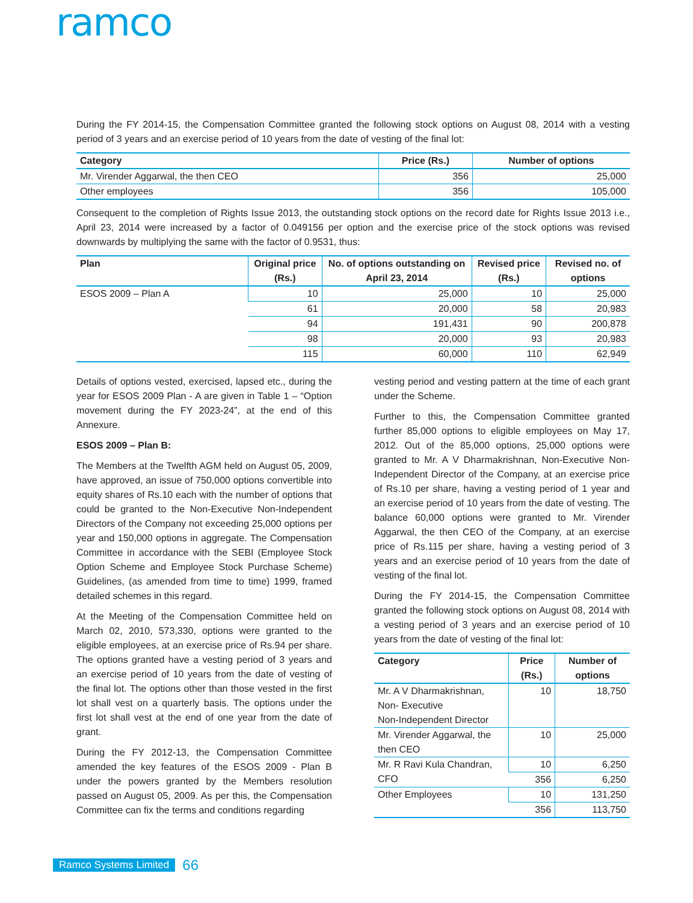ramco
During the FY 2014-15, the Compensation Committee granted the following stock options on August 08, 2014 with a vesting period of 3 years and an exercise period of 10 years from the date of vesting of the final lot:
| Category | Price (Rs.) | Number of options |
| --- | --- | --- |
| Mr. Virender Aggarwal, the then CEO | 356 | 25,000 |
| Other employees | 356 | 105,000 |
Consequent to the completion of Rights Issue 2013, the outstanding stock options on the record date for Rights Issue 2013 i.e., April 23, 2014 were increased by a factor of 0.049156 per option and the exercise price of the stock options was revised downwards by multiplying the same with the factor of 0.9531, thus:
| Plan | Original price (Rs.) | No. of options outstanding on April 23, 2014 | Revised price (Rs.) | Revised no. of options |
| --- | --- | --- | --- | --- |
| ESOS 2009 – Plan A | 10 | 25,000 | 10 | 25,000 |
| | 61 | 20,000 | 58 | 20,983 |
| | 94 | 191,431 | 90 | 200,878 |
| | 98 | 20,000 | 93 | 20,983 |
| | 115 | 60,000 | 110 | 62,949 |
Details of options vested, exercised, lapsed etc., during the year for ESOS 2009 Plan - A are given in Table 1 – “Option movement during the FY 2023-24”, at the end of this Annexure.
ESOS 2009 – Plan B:
The Members at the Twelfth AGM held on August 05, 2009, have approved, an issue of 750,000 options convertible into equity shares of Rs.10 each with the number of options that could be granted to the Non-Executive Non-Independent Directors of the Company not exceeding 25,000 options per year and 150,000 options in aggregate. The Compensation Committee in accordance with the SEBI (Employee Stock Option Scheme and Employee Stock Purchase Scheme) Guidelines, (as amended from time to time) 1999, framed detailed schemes in this regard.
At the Meeting of the Compensation Committee held on March 02, 2010, 573,330, options were granted to the eligible employees, at an exercise price of Rs.94 per share. The options granted have a vesting period of 3 years and an exercise period of 10 years from the date of vesting of the final lot. The options other than those vested in the first lot shall vest on a quarterly basis. The options under the first lot shall vest at the end of one year from the date of grant.
During the FY 2012-13, the Compensation Committee amended the key features of the ESOS 2009 - Plan B under the powers granted by the Members resolution passed on August 05, 2009. As per this, the Compensation Committee can fix the terms and conditions regarding
vesting period and vesting pattern at the time of each grant under the Scheme.
Further to this, the Compensation Committee granted further 85,000 options to eligible employees on May 17, 2012. Out of the 85,000 options, 25,000 options were granted to Mr. A V Dharmakrishnan, Non-Executive Non-Independent Director of the Company, at an exercise price of Rs.10 per share, having a vesting period of 1 year and an exercise period of 10 years from the date of vesting. The balance 60,000 options were granted to Mr. Virender Aggarwal, the then CEO of the Company, at an exercise price of Rs.115 per share, having a vesting period of 3 years and an exercise period of 10 years from the date of vesting of the final lot.
During the FY 2014-15, the Compensation Committee granted the following stock options on August 08, 2014 with a vesting period of 3 years and an exercise period of 10 years from the date of vesting of the final lot:
| Category | Price (Rs.) | Number of options |
| --- | --- | --- |
| Mr. A V Dharmakrishnan, Non- Executive Non-Independent Director | 10 | 18,750 |
| Mr. Virender Aggarwal, the then CEO | 10 | 25,000 |
| Mr. R Ravi Kula Chandran, CFO | 10 | 6,250 |
| | 356 | 6,250 |
| Other Employees | 10 | 131,250 |
| | 356 | 113,750 |
Ramco Systems Limited 66